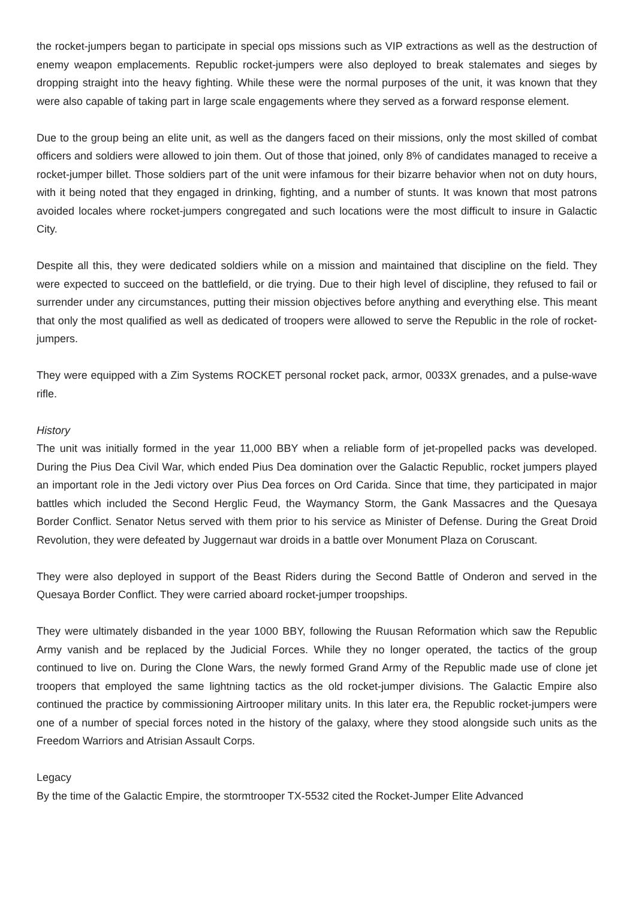the rocket-jumpers began to participate in special ops missions such as VIP extractions as well as the destruction of enemy weapon emplacements. Republic rocket-jumpers were also deployed to break stalemates and sieges by dropping straight into the heavy fighting. While these were the normal purposes of the unit, it was known that they were also capable of taking part in large scale engagements where they served as a forward response element.
Due to the group being an elite unit, as well as the dangers faced on their missions, only the most skilled of combat officers and soldiers were allowed to join them. Out of those that joined, only 8% of candidates managed to receive a rocket-jumper billet. Those soldiers part of the unit were infamous for their bizarre behavior when not on duty hours, with it being noted that they engaged in drinking, fighting, and a number of stunts. It was known that most patrons avoided locales where rocket-jumpers congregated and such locations were the most difficult to insure in Galactic City.
Despite all this, they were dedicated soldiers while on a mission and maintained that discipline on the field. They were expected to succeed on the battlefield, or die trying. Due to their high level of discipline, they refused to fail or surrender under any circumstances, putting their mission objectives before anything and everything else. This meant that only the most qualified as well as dedicated of troopers were allowed to serve the Republic in the role of rocket-jumpers.
They were equipped with a Zim Systems ROCKET personal rocket pack, armor, 0033X grenades, and a pulse-wave rifle.
History
The unit was initially formed in the year 11,000 BBY when a reliable form of jet-propelled packs was developed. During the Pius Dea Civil War, which ended Pius Dea domination over the Galactic Republic, rocket jumpers played an important role in the Jedi victory over Pius Dea forces on Ord Carida. Since that time, they participated in major battles which included the Second Herglic Feud, the Waymancy Storm, the Gank Massacres and the Quesaya Border Conflict. Senator Netus served with them prior to his service as Minister of Defense. During the Great Droid Revolution, they were defeated by Juggernaut war droids in a battle over Monument Plaza on Coruscant.
They were also deployed in support of the Beast Riders during the Second Battle of Onderon and served in the Quesaya Border Conflict. They were carried aboard rocket-jumper troopships.
They were ultimately disbanded in the year 1000 BBY, following the Ruusan Reformation which saw the Republic Army vanish and be replaced by the Judicial Forces. While they no longer operated, the tactics of the group continued to live on. During the Clone Wars, the newly formed Grand Army of the Republic made use of clone jet troopers that employed the same lightning tactics as the old rocket-jumper divisions. The Galactic Empire also continued the practice by commissioning Airtrooper military units. In this later era, the Republic rocket-jumpers were one of a number of special forces noted in the history of the galaxy, where they stood alongside such units as the Freedom Warriors and Atrisian Assault Corps.
Legacy
By the time of the Galactic Empire, the stormtrooper TX-5532 cited the Rocket-Jumper Elite Advanced